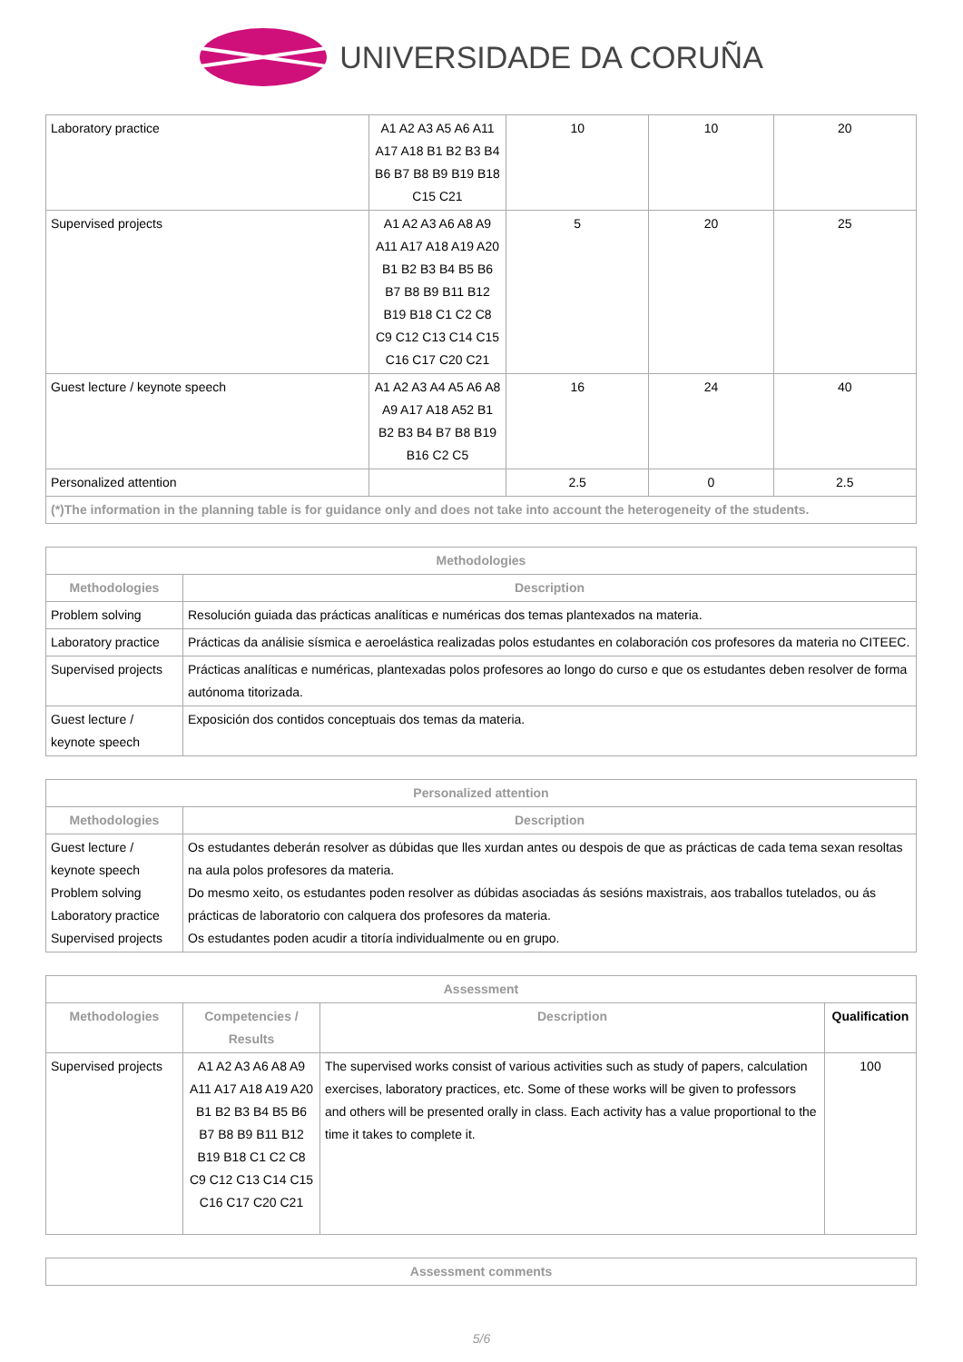UNIVERSIDADE DA CORUÑA
| Laboratory practice | A1 A2 A3 A5 A6 A11 A17 A18 B1 B2 B3 B4 B6 B7 B8 B9 B19 B18 C15 C21 | 10 | 10 | 20 |
| Supervised projects | A1 A2 A3 A6 A8 A9 A11 A17 A18 A19 A20 B1 B2 B3 B4 B5 B6 B7 B8 B9 B11 B12 B19 B18 C1 C2 C8 C9 C12 C13 C14 C15 C16 C17 C20 C21 | 5 | 20 | 25 |
| Guest lecture / keynote speech | A1 A2 A3 A4 A5 A6 A8 A9 A17 A18 A52 B1 B2 B3 B4 B7 B8 B19 B16 C2 C5 | 16 | 24 | 40 |
| Personalized attention | | 2.5 | 0 | 2.5 |
| (*)The information in the planning table is for guidance only and does not take into account the heterogeneity of the students. | | | | |
| Methodologies | |
| --- | --- |
| Methodologies | Description |
| Problem solving | Resolución guiada das prácticas analíticas e numéricas dos temas plantexados na materia. |
| Laboratory practice | Prácticas da análisie sísmica e aeroelástica realizadas polos estudantes en colaboración cos profesores da materia no CITEEC. |
| Supervised projects | Prácticas analíticas e numéricas, plantexadas polos profesores ao longo do curso e que os estudantes deben resolver de forma autónoma titorizada. |
| Guest lecture / keynote speech | Exposición dos contidos conceptuais dos temas da materia. |
| Personalized attention | |
| --- | --- |
| Methodologies | Description |
| Guest lecture / keynote speech Problem solving Laboratory practice Supervised projects | Os estudantes deberán resolver as dúbidas que lles xurdan antes ou despois de que as prácticas de cada tema sexan resoltas na aula polos profesores da materia. Do mesmo xeito, os estudantes poden resolver as dúbidas asociadas ás sesións maxistrais, aos traballos tutelados, ou ás prácticas de laboratorio con calquera dos profesores da materia. Os estudantes poden acudir a titoría individualmente ou en grupo. |
| Assessment | | | |
| --- | --- | --- | --- |
| Methodologies | Competencies / Results | Description | Qualification |
| Supervised projects | A1 A2 A3 A6 A8 A9 A11 A17 A18 A19 A20 B1 B2 B3 B4 B5 B6 B7 B8 B9 B11 B12 B19 B18 C1 C2 C8 C9 C12 C13 C14 C15 C16 C17 C20 C21 | The supervised works consist of various activities such as study of papers, calculation exercises, laboratory practices, etc. Some of these works will be given to professors and others will be presented orally in class. Each activity has a value proportional to the time it takes to complete it. | 100 |
| Assessment comments |
| --- |
5/6